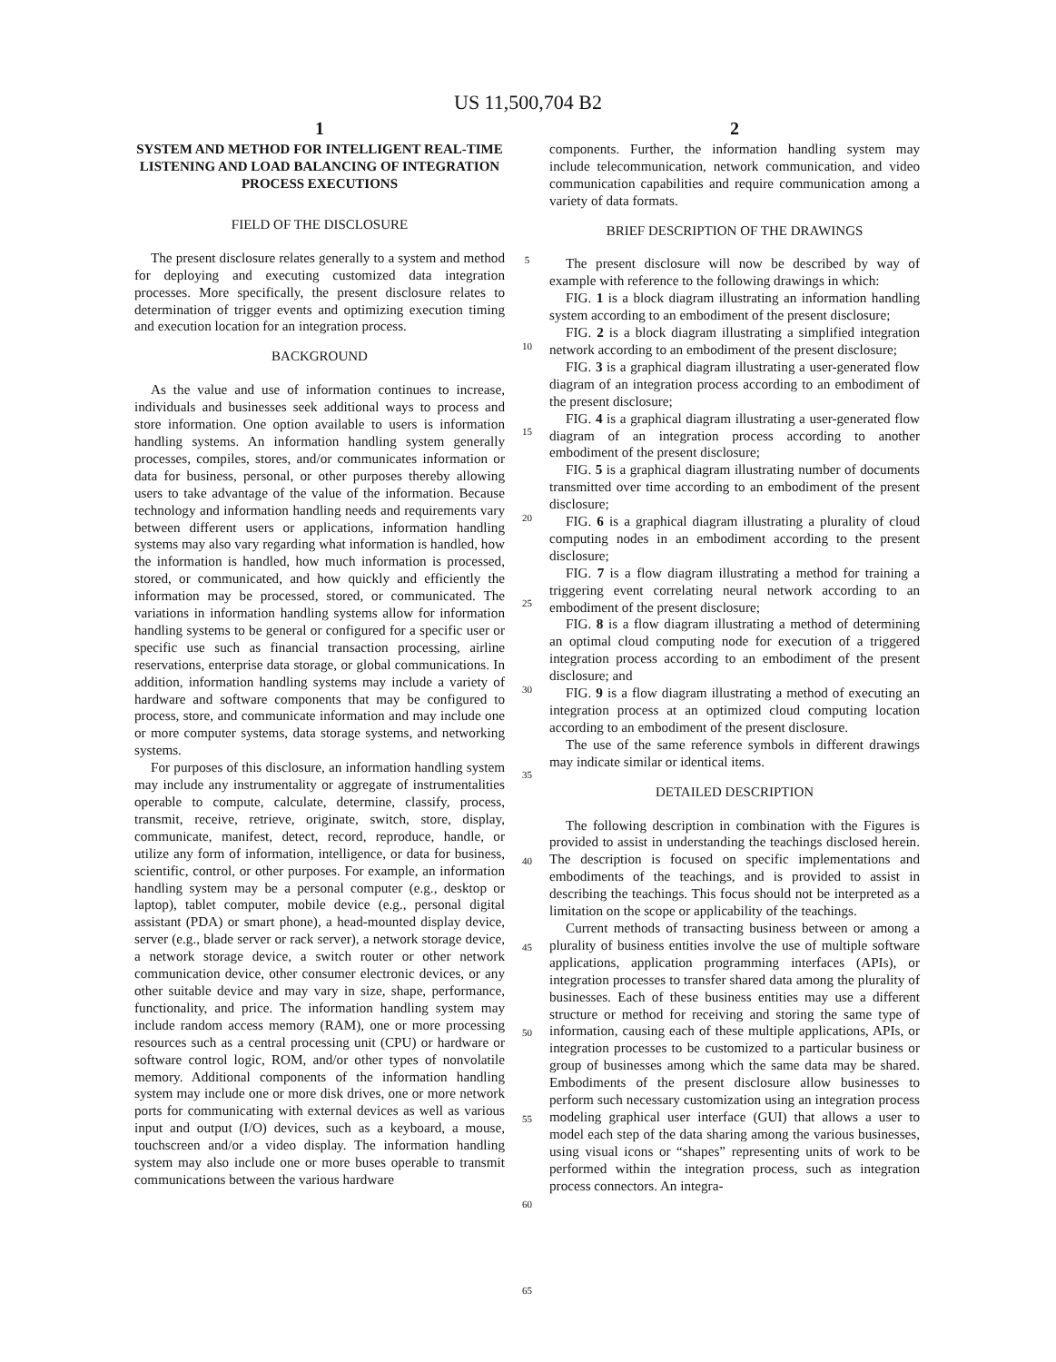US 11,500,704 B2
1
SYSTEM AND METHOD FOR INTELLIGENT REAL-TIME LISTENING AND LOAD BALANCING OF INTEGRATION PROCESS EXECUTIONS
FIELD OF THE DISCLOSURE
The present disclosure relates generally to a system and method for deploying and executing customized data integration processes. More specifically, the present disclosure relates to determination of trigger events and optimizing execution timing and execution location for an integration process.
BACKGROUND
As the value and use of information continues to increase, individuals and businesses seek additional ways to process and store information. One option available to users is information handling systems. An information handling system generally processes, compiles, stores, and/or communicates information or data for business, personal, or other purposes thereby allowing users to take advantage of the value of the information. Because technology and information handling needs and requirements vary between different users or applications, information handling systems may also vary regarding what information is handled, how the information is handled, how much information is processed, stored, or communicated, and how quickly and efficiently the information may be processed, stored, or communicated. The variations in information handling systems allow for information handling systems to be general or configured for a specific user or specific use such as financial transaction processing, airline reservations, enterprise data storage, or global communications. In addition, information handling systems may include a variety of hardware and software components that may be configured to process, store, and communicate information and may include one or more computer systems, data storage systems, and networking systems.
For purposes of this disclosure, an information handling system may include any instrumentality or aggregate of instrumentalities operable to compute, calculate, determine, classify, process, transmit, receive, retrieve, originate, switch, store, display, communicate, manifest, detect, record, reproduce, handle, or utilize any form of information, intelligence, or data for business, scientific, control, or other purposes. For example, an information handling system may be a personal computer (e.g., desktop or laptop), tablet computer, mobile device (e.g., personal digital assistant (PDA) or smart phone), a head-mounted display device, server (e.g., blade server or rack server), a network storage device, a network storage device, a switch router or other network communication device, other consumer electronic devices, or any other suitable device and may vary in size, shape, performance, functionality, and price. The information handling system may include random access memory (RAM), one or more processing resources such as a central processing unit (CPU) or hardware or software control logic, ROM, and/or other types of nonvolatile memory. Additional components of the information handling system may include one or more disk drives, one or more network ports for communicating with external devices as well as various input and output (I/O) devices, such as a keyboard, a mouse, touchscreen and/or a video display. The information handling system may also include one or more buses operable to transmit communications between the various hardware
5
10
15
20
25
30
35
40
45
50
55
60
65
2
components. Further, the information handling system may include telecommunication, network communication, and video communication capabilities and require communication among a variety of data formats.
BRIEF DESCRIPTION OF THE DRAWINGS
The present disclosure will now be described by way of example with reference to the following drawings in which:
FIG. 1 is a block diagram illustrating an information handling system according to an embodiment of the present disclosure;
FIG. 2 is a block diagram illustrating a simplified integration network according to an embodiment of the present disclosure;
FIG. 3 is a graphical diagram illustrating a user-generated flow diagram of an integration process according to an embodiment of the present disclosure;
FIG. 4 is a graphical diagram illustrating a user-generated flow diagram of an integration process according to another embodiment of the present disclosure;
FIG. 5 is a graphical diagram illustrating number of documents transmitted over time according to an embodiment of the present disclosure;
FIG. 6 is a graphical diagram illustrating a plurality of cloud computing nodes in an embodiment according to the present disclosure;
FIG. 7 is a flow diagram illustrating a method for training a triggering event correlating neural network according to an embodiment of the present disclosure;
FIG. 8 is a flow diagram illustrating a method of determining an optimal cloud computing node for execution of a triggered integration process according to an embodiment of the present disclosure; and
FIG. 9 is a flow diagram illustrating a method of executing an integration process at an optimized cloud computing location according to an embodiment of the present disclosure.
The use of the same reference symbols in different drawings may indicate similar or identical items.
DETAILED DESCRIPTION
The following description in combination with the Figures is provided to assist in understanding the teachings disclosed herein. The description is focused on specific implementations and embodiments of the teachings, and is provided to assist in describing the teachings. This focus should not be interpreted as a limitation on the scope or applicability of the teachings.
Current methods of transacting business between or among a plurality of business entities involve the use of multiple software applications, application programming interfaces (APIs), or integration processes to transfer shared data among the plurality of businesses. Each of these business entities may use a different structure or method for receiving and storing the same type of information, causing each of these multiple applications, APIs, or integration processes to be customized to a particular business or group of businesses among which the same data may be shared. Embodiments of the present disclosure allow businesses to perform such necessary customization using an integration process modeling graphical user interface (GUI) that allows a user to model each step of the data sharing among the various businesses, using visual icons or “shapes” representing units of work to be performed within the integration process, such as integration process connectors. An integra-